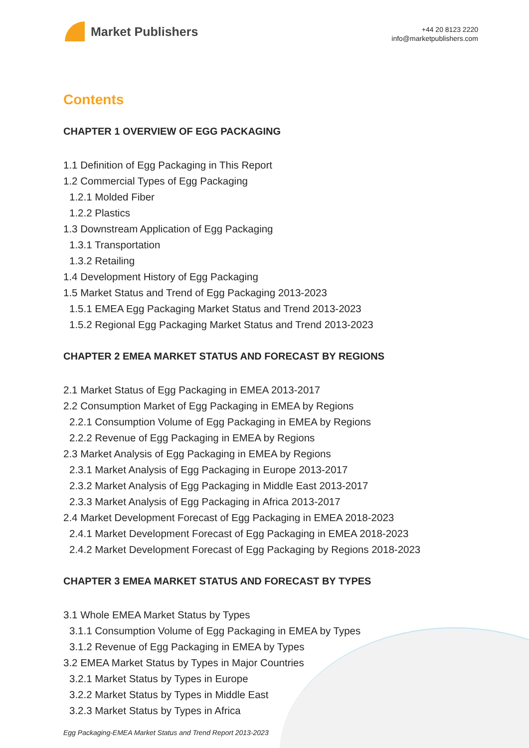Market Publishers
+44 20 8123 2220
info@marketpublishers.com
Contents
CHAPTER 1 OVERVIEW OF EGG PACKAGING
1.1 Definition of Egg Packaging in This Report
1.2 Commercial Types of Egg Packaging
1.2.1 Molded Fiber
1.2.2 Plastics
1.3 Downstream Application of Egg Packaging
1.3.1 Transportation
1.3.2 Retailing
1.4 Development History of Egg Packaging
1.5 Market Status and Trend of Egg Packaging 2013-2023
1.5.1 EMEA Egg Packaging Market Status and Trend 2013-2023
1.5.2 Regional Egg Packaging Market Status and Trend 2013-2023
CHAPTER 2 EMEA MARKET STATUS AND FORECAST BY REGIONS
2.1 Market Status of Egg Packaging in EMEA 2013-2017
2.2 Consumption Market of Egg Packaging in EMEA by Regions
2.2.1 Consumption Volume of Egg Packaging in EMEA by Regions
2.2.2 Revenue of Egg Packaging in EMEA by Regions
2.3 Market Analysis of Egg Packaging in EMEA by Regions
2.3.1 Market Analysis of Egg Packaging in Europe 2013-2017
2.3.2 Market Analysis of Egg Packaging in Middle East 2013-2017
2.3.3 Market Analysis of Egg Packaging in Africa 2013-2017
2.4 Market Development Forecast of Egg Packaging in EMEA 2018-2023
2.4.1 Market Development Forecast of Egg Packaging in EMEA 2018-2023
2.4.2 Market Development Forecast of Egg Packaging by Regions 2018-2023
CHAPTER 3 EMEA MARKET STATUS AND FORECAST BY TYPES
3.1 Whole EMEA Market Status by Types
3.1.1 Consumption Volume of Egg Packaging in EMEA by Types
3.1.2 Revenue of Egg Packaging in EMEA by Types
3.2 EMEA Market Status by Types in Major Countries
3.2.1 Market Status by Types in Europe
3.2.2 Market Status by Types in Middle East
3.2.3 Market Status by Types in Africa
Egg Packaging-EMEA Market Status and Trend Report 2013-2023